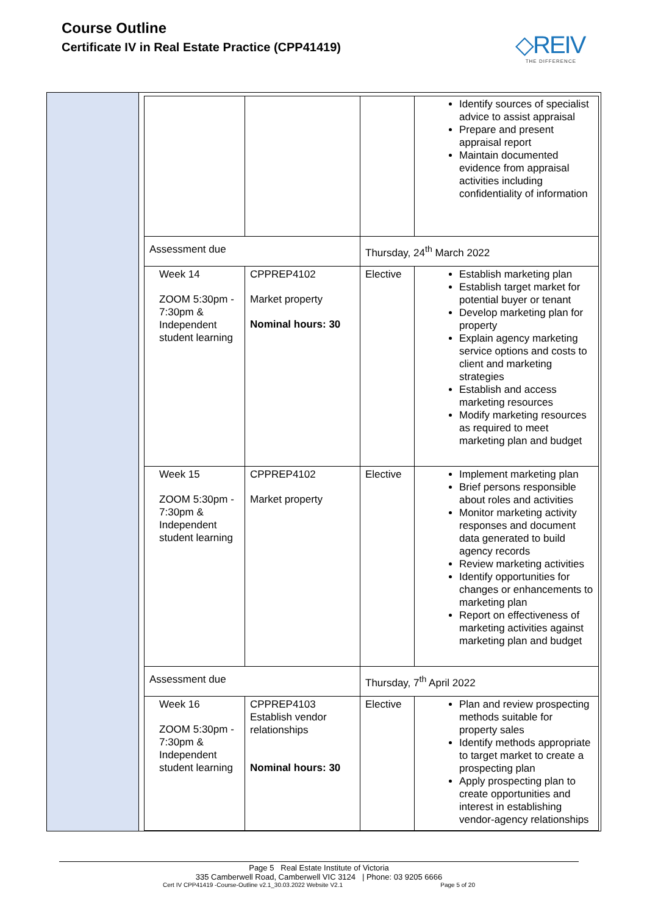Course Outline
Certificate IV in Real Estate Practice (CPP41419)
◇REIV
THE DIFFERENCE
| | | | Identify sources of specialist advice to assist appraisal Prepare and present appraisal report Maintain documented evidence from appraisal activities including confidentiality of information |
| Assessment due | | Thursday, 24<sup>th</sup> March 2022 | |
| Week 14 ZOOM 5:30pm - 7:30pm & Independent student learning | CPPREP4102 Market property Nominal hours: 30 | Elective | Establish marketing plan Establish target market for potential buyer or tenant Develop marketing plan for property Explain agency marketing service options and costs to client and marketing strategies Establish and access marketing resources Modify marketing resources as required to meet marketing plan and budget |
| Week 15 ZOOM 5:30pm - 7:30pm & Independent student learning | CPPREP4102 Market property | Elective | Implement marketing plan Brief persons responsible about roles and activities Monitor marketing activity responses and document data generated to build agency records Review marketing activities Identify opportunities for changes or enhancements to marketing plan Report on effectiveness of marketing activities against marketing plan and budget |
| Assessment due | | Thursday, 7<sup>th</sup> April 2022 | |
| Week 16 ZOOM 5:30pm - 7:30pm & Independent student learning | CPPREP4103 Establish vendor relationships Nominal hours: 30 | Elective | Plan and review prospecting methods suitable for property sales Identify methods appropriate to target market to create a prospecting plan Apply prospecting plan to create opportunities and interest in establishing vendor-agency relationships |
Page 5 Real Estate Institute of Victoria
335 Camberwell Road, Camberwell VIC 3124 | Phone: 03 9205 6666
Cert IV CPP41419 -Course-Outline v2.1_30.03.2022 Website V2.1 Page 5 of 20